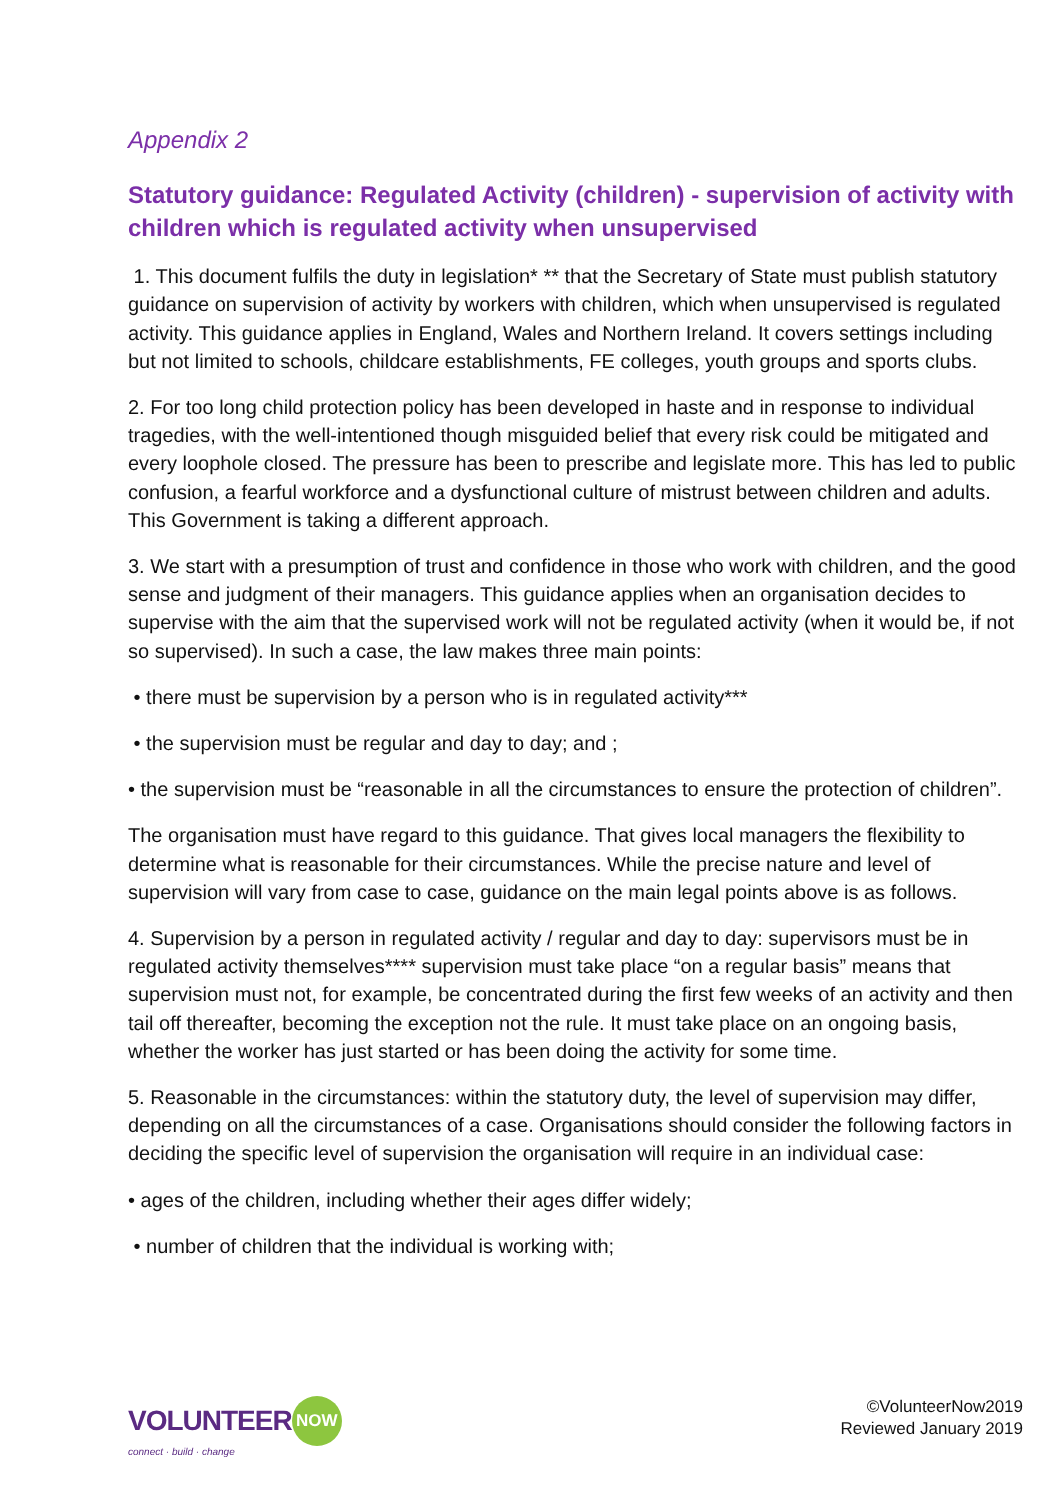Appendix 2
Statutory guidance: Regulated Activity (children) - supervision of activity with children which is regulated activity when unsupervised
1. This document fulfils the duty in legislation* ** that the Secretary of State must publish statutory guidance on supervision of activity by workers with children, which when unsupervised is regulated activity. This guidance applies in England, Wales and Northern Ireland. It covers settings including but not limited to schools, childcare establishments, FE colleges, youth groups and sports clubs.
2. For too long child protection policy has been developed in haste and in response to individual tragedies, with the well-intentioned though misguided belief that every risk could be mitigated and every loophole closed. The pressure has been to prescribe and legislate more. This has led to public confusion, a fearful workforce and a dysfunctional culture of mistrust between children and adults. This Government is taking a different approach.
3. We start with a presumption of trust and confidence in those who work with children, and the good sense and judgment of their managers. This guidance applies when an organisation decides to supervise with the aim that the supervised work will not be regulated activity (when it would be, if not so supervised). In such a case, the law makes three main points:
• there must be supervision by a person who is in regulated activity***
• the supervision must be regular and day to day; and ;
• the supervision must be “reasonable in all the circumstances to ensure the protection of children”.
The organisation must have regard to this guidance. That gives local managers the flexibility to determine what is reasonable for their circumstances. While the precise nature and level of supervision will vary from case to case, guidance on the main legal points above is as follows.
4. Supervision by a person in regulated activity / regular and day to day: supervisors must be in regulated activity themselves**** supervision must take place “on a regular basis” means that supervision must not, for example, be concentrated during the first few weeks of an activity and then tail off thereafter, becoming the exception not the rule. It must take place on an ongoing basis, whether the worker has just started or has been doing the activity for some time.
5. Reasonable in the circumstances: within the statutory duty, the level of supervision may differ, depending on all the circumstances of a case. Organisations should consider the following factors in deciding the specific level of supervision the organisation will require in an individual case:
• ages of the children, including whether their ages differ widely;
• number of children that the individual is working with;
VOLUNTEER NOW
connect · build · change
©VolunteerNow2019
Reviewed January 2019